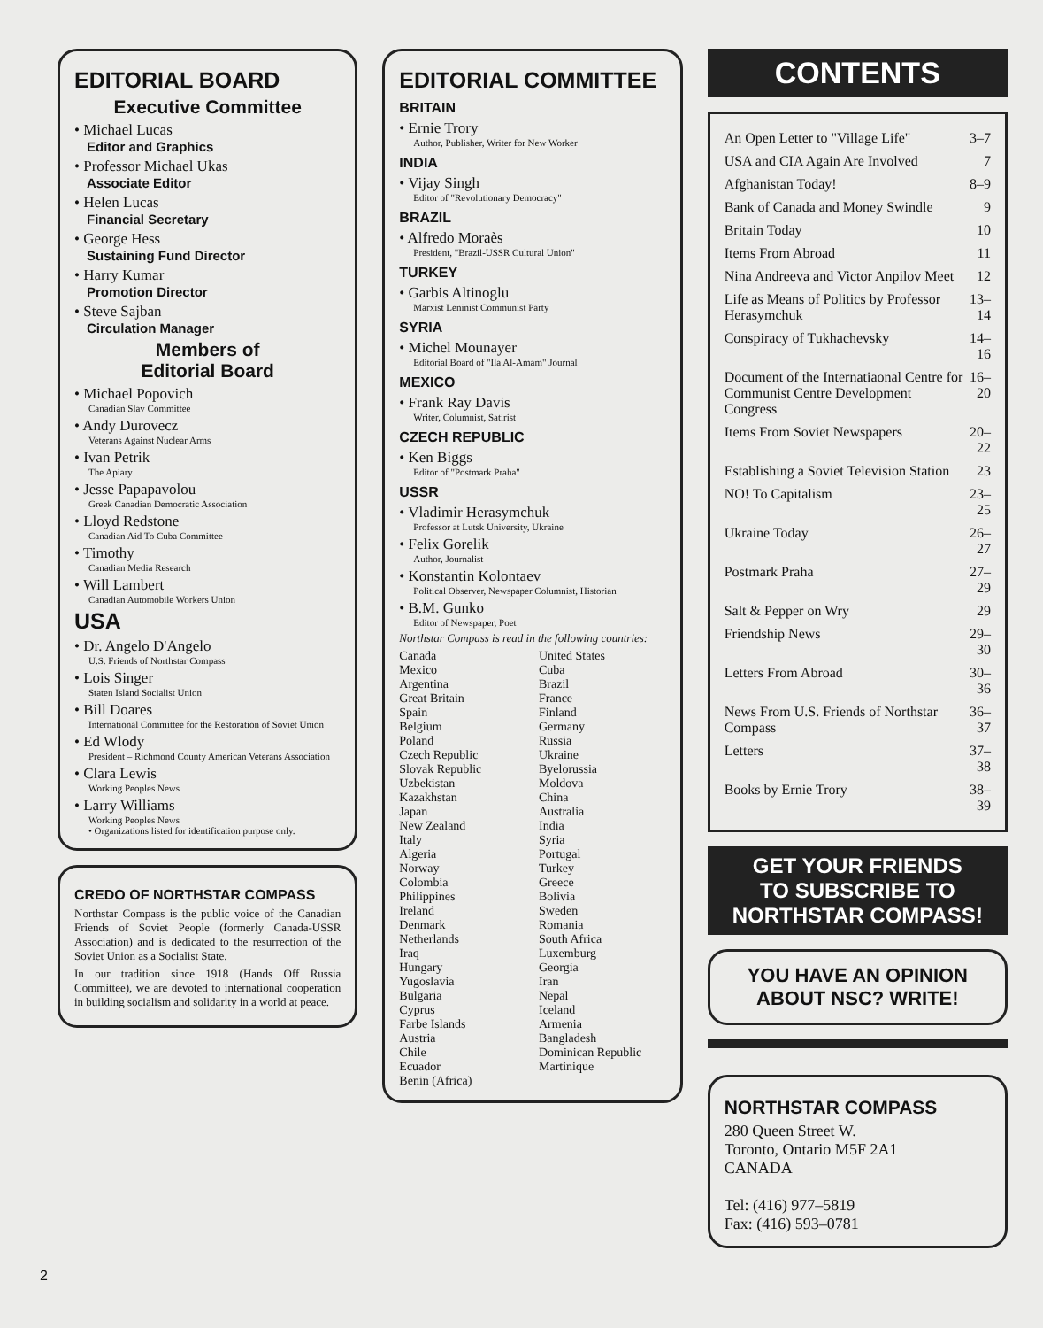EDITORIAL BOARD
Executive Committee
• Michael Lucas
Editor and Graphics
• Professor Michael Ukas
Associate Editor
• Helen Lucas
Financial Secretary
• George Hess
Sustaining Fund Director
• Harry Kumar
Promotion Director
• Steve Sajban
Circulation Manager
Members of
Editorial Board
• Michael Popovich
Canadian Slav Committee
• Andy Durovecz
Veterans Against Nuclear Arms
• Ivan Petrik
The Apiary
• Jesse Papapavolou
Greek Canadian Democratic Association
• Lloyd Redstone
Canadian Aid To Cuba Committee
• Timothy
Canadian Media Research
• Will Lambert
Canadian Automobile Workers Union
USA
• Dr. Angelo D'Angelo
U.S. Friends of Northstar Compass
• Lois Singer
Staten Island Socialist Union
• Bill Doares
International Committee for the Restoration of Soviet Union
• Ed Wlody
President – Richmond County American Veterans Association
• Clara Lewis
Working Peoples News
• Larry Williams
Working Peoples News
• Organizations listed for identification purpose only.
CREDO OF NORTHSTAR COMPASS
Northstar Compass is the public voice of the Canadian Friends of Soviet People (formerly Canada-USSR Association) and is dedicated to the resurrection of the Soviet Union as a Socialist State.
In our tradition since 1918 (Hands Off Russia Committee), we are devoted to international cooperation in building socialism and solidarity in a world at peace.
EDITORIAL COMMITTEE
BRITAIN
• Ernie Trory
Author, Publisher, Writer for New Worker
INDIA
• Vijay Singh
Editor of "Revolutionary Democracy"
BRAZIL
• Alfredo Moraès
President, "Brazil-USSR Cultural Union"
TURKEY
• Garbis Altinoglu
Marxist Leninist Communist Party
SYRIA
• Michel Mounayer
Editorial Board of "Ila Al-Amam" Journal
MEXICO
• Frank Ray Davis
Writer, Columnist, Satirist
CZECH REPUBLIC
• Ken Biggs
Editor of "Postmark Praha"
USSR
• Vladimir Herasymchuk
Professor at Lutsk University, Ukraine
• Felix Gorelik
Author, Journalist
• Konstantin Kolontaev
Political Observer, Newspaper Columnist, Historian
• B.M. Gunko
Editor of Newspaper, Poet
Northstar Compass is read in the following countries:
Canada
Mexico
Argentina
Great Britain
Spain
Belgium
Poland
Czech Republic
Slovak Republic
Uzbekistan
Kazakhstan
Japan
New Zealand
Italy
Algeria
Norway
Colombia
Philippines
Ireland
Denmark
Netherlands
Iraq
Hungary
Yugoslavia
Bulgaria
Cyprus
Farbe Islands
Austria
Chile
Ecuador
Benin (Africa)
United States
Cuba
Brazil
France
Finland
Germany
Russia
Ukraine
Byelorussia
Moldova
China
Australia
India
Syria
Portugal
Turkey
Greece
Bolivia
Sweden
Romania
South Africa
Luxemburg
Georgia
Iran
Nepal
Iceland
Armenia
Bangladesh
Dominican Republic
Martinique
CONTENTS
| An Open Letter to "Village Life" | 3–7 |
| USA and CIA Again Are Involved | 7 |
| Afghanistan Today! | 8–9 |
| Bank of Canada and Money Swindle | 9 |
| Britain Today | 10 |
| Items From Abroad | 11 |
| Nina Andreeva and Victor Anpilov Meet | 12 |
| Life as Means of Politics by Professor Herasymchuk | 13–14 |
| Conspiracy of Tukhachevsky | 14–16 |
| Document of the Internatiaonal Centre for Communist Centre Development Congress | 16–20 |
| Items From Soviet Newspapers | 20–22 |
| Establishing a Soviet Television Station | 23 |
| NO! To Capitalism | 23–25 |
| Ukraine Today | 26–27 |
| Postmark Praha | 27–29 |
| Salt & Pepper on Wry | 29 |
| Friendship News | 29–30 |
| Letters From Abroad | 30–36 |
| News From U.S. Friends of Northstar Compass | 36–37 |
| Letters | 37–38 |
| Books by Ernie Trory | 38–39 |
GET YOUR FRIENDS
TO SUBSCRIBE TO
NORTHSTAR COMPASS!
YOU HAVE AN OPINION
ABOUT NSC? WRITE!
NORTHSTAR COMPASS
280 Queen Street W.
Toronto, Ontario M5F 2A1
CANADA
Tel: (416) 977–5819
Fax: (416) 593–0781
2